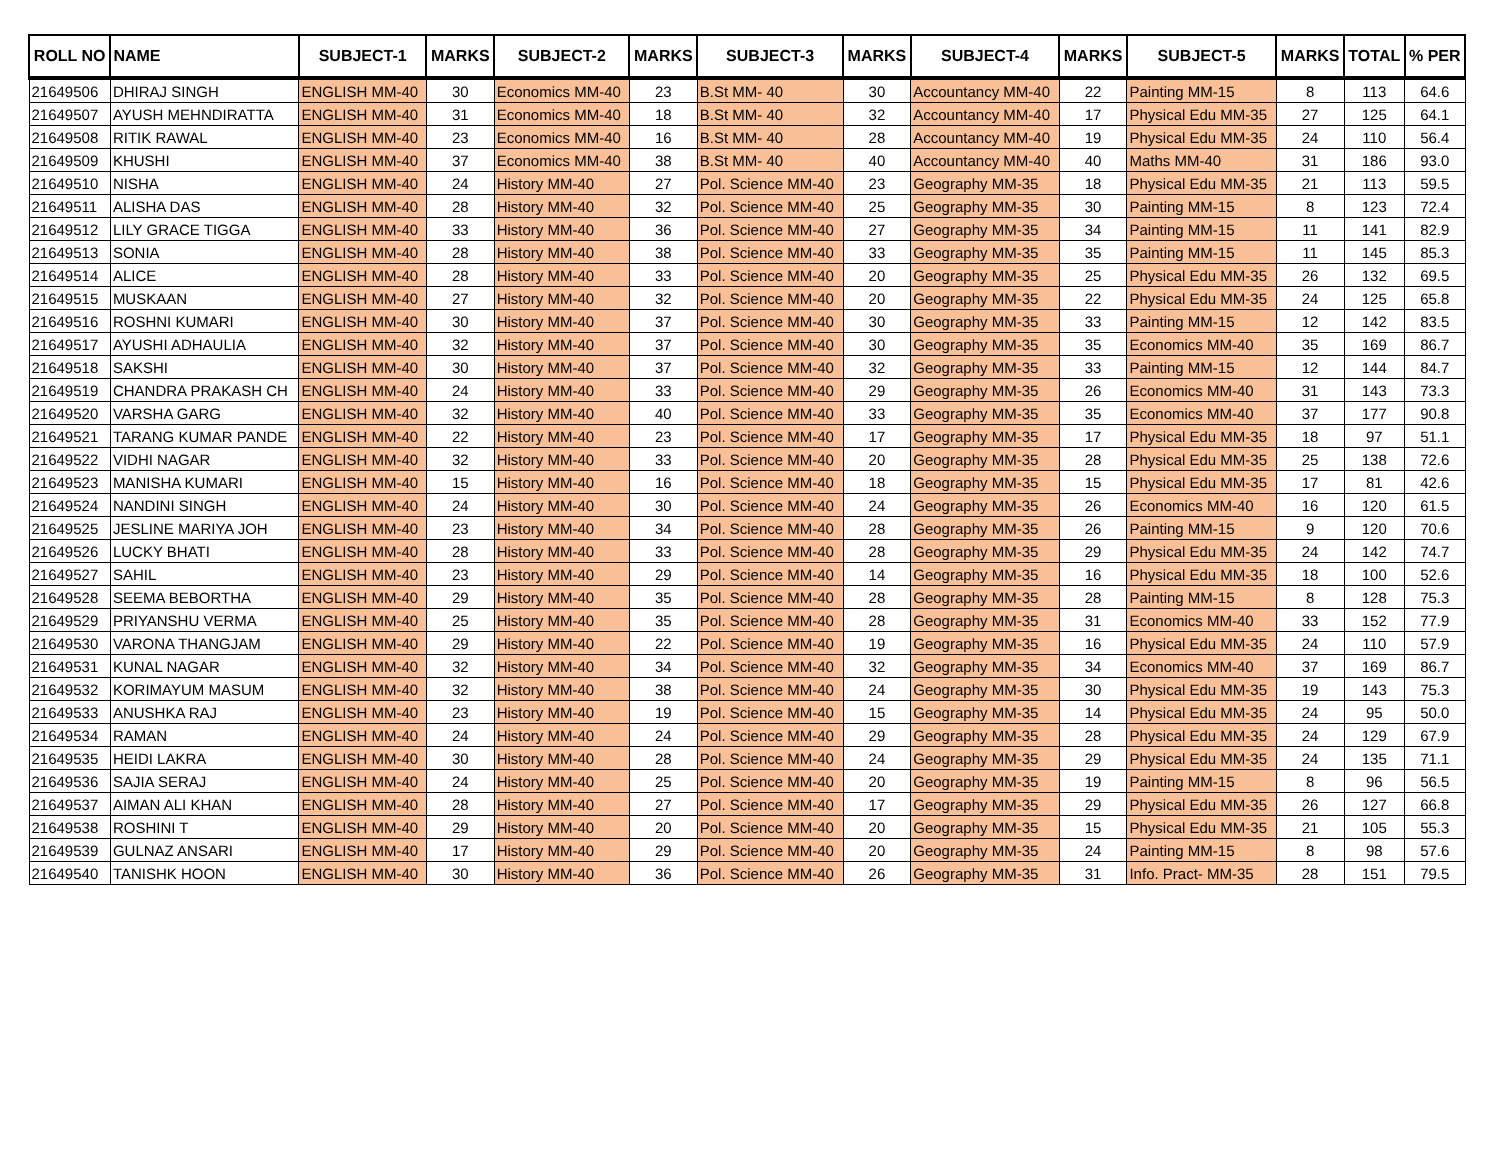| ROLL NO | NAME | SUBJECT-1 | MARKS | SUBJECT-2 | MARKS | SUBJECT-3 | MARKS | SUBJECT-4 | MARKS | SUBJECT-5 | MARKS | TOTAL | % PER |
| --- | --- | --- | --- | --- | --- | --- | --- | --- | --- | --- | --- | --- | --- |
| 21649506 | DHIRAJ SINGH | ENGLISH MM-40 | 30 | Economics MM-40 | 23 | B.St MM- 40 | 30 | Accountancy MM-40 | 22 | Painting MM-15 | 8 | 113 | 64.6 |
| 21649507 | AYUSH MEHNDIRATTA | ENGLISH MM-40 | 31 | Economics MM-40 | 18 | B.St MM- 40 | 32 | Accountancy MM-40 | 17 | Physical Edu MM-35 | 27 | 125 | 64.1 |
| 21649508 | RITIK RAWAL | ENGLISH MM-40 | 23 | Economics MM-40 | 16 | B.St MM- 40 | 28 | Accountancy MM-40 | 19 | Physical Edu MM-35 | 24 | 110 | 56.4 |
| 21649509 | KHUSHI | ENGLISH MM-40 | 37 | Economics MM-40 | 38 | B.St MM- 40 | 40 | Accountancy MM-40 | 40 | Maths MM-40 | 31 | 186 | 93.0 |
| 21649510 | NISHA | ENGLISH MM-40 | 24 | History MM-40 | 27 | Pol. Science MM-40 | 23 | Geography MM-35 | 18 | Physical Edu MM-35 | 21 | 113 | 59.5 |
| 21649511 | ALISHA DAS | ENGLISH MM-40 | 28 | History MM-40 | 32 | Pol. Science MM-40 | 25 | Geography MM-35 | 30 | Painting MM-15 | 8 | 123 | 72.4 |
| 21649512 | LILY GRACE TIGGA | ENGLISH MM-40 | 33 | History MM-40 | 36 | Pol. Science MM-40 | 27 | Geography MM-35 | 34 | Painting MM-15 | 11 | 141 | 82.9 |
| 21649513 | SONIA | ENGLISH MM-40 | 28 | History MM-40 | 38 | Pol. Science MM-40 | 33 | Geography MM-35 | 35 | Painting MM-15 | 11 | 145 | 85.3 |
| 21649514 | ALICE | ENGLISH MM-40 | 28 | History MM-40 | 33 | Pol. Science MM-40 | 20 | Geography MM-35 | 25 | Physical Edu MM-35 | 26 | 132 | 69.5 |
| 21649515 | MUSKAAN | ENGLISH MM-40 | 27 | History MM-40 | 32 | Pol. Science MM-40 | 20 | Geography MM-35 | 22 | Physical Edu MM-35 | 24 | 125 | 65.8 |
| 21649516 | ROSHNI KUMARI | ENGLISH MM-40 | 30 | History MM-40 | 37 | Pol. Science MM-40 | 30 | Geography MM-35 | 33 | Painting MM-15 | 12 | 142 | 83.5 |
| 21649517 | AYUSHI ADHAULIA | ENGLISH MM-40 | 32 | History MM-40 | 37 | Pol. Science MM-40 | 30 | Geography MM-35 | 35 | Economics MM-40 | 35 | 169 | 86.7 |
| 21649518 | SAKSHI | ENGLISH MM-40 | 30 | History MM-40 | 37 | Pol. Science MM-40 | 32 | Geography MM-35 | 33 | Painting MM-15 | 12 | 144 | 84.7 |
| 21649519 | CHANDRA PRAKASH CH | ENGLISH MM-40 | 24 | History MM-40 | 33 | Pol. Science MM-40 | 29 | Geography MM-35 | 26 | Economics MM-40 | 31 | 143 | 73.3 |
| 21649520 | VARSHA GARG | ENGLISH MM-40 | 32 | History MM-40 | 40 | Pol. Science MM-40 | 33 | Geography MM-35 | 35 | Economics MM-40 | 37 | 177 | 90.8 |
| 21649521 | TARANG KUMAR PANDE | ENGLISH MM-40 | 22 | History MM-40 | 23 | Pol. Science MM-40 | 17 | Geography MM-35 | 17 | Physical Edu MM-35 | 18 | 97 | 51.1 |
| 21649522 | VIDHI NAGAR | ENGLISH MM-40 | 32 | History MM-40 | 33 | Pol. Science MM-40 | 20 | Geography MM-35 | 28 | Physical Edu MM-35 | 25 | 138 | 72.6 |
| 21649523 | MANISHA KUMARI | ENGLISH MM-40 | 15 | History MM-40 | 16 | Pol. Science MM-40 | 18 | Geography MM-35 | 15 | Physical Edu MM-35 | 17 | 81 | 42.6 |
| 21649524 | NANDINI SINGH | ENGLISH MM-40 | 24 | History MM-40 | 30 | Pol. Science MM-40 | 24 | Geography MM-35 | 26 | Economics MM-40 | 16 | 120 | 61.5 |
| 21649525 | JESLINE MARIYA JOH | ENGLISH MM-40 | 23 | History MM-40 | 34 | Pol. Science MM-40 | 28 | Geography MM-35 | 26 | Painting MM-15 | 9 | 120 | 70.6 |
| 21649526 | LUCKY BHATI | ENGLISH MM-40 | 28 | History MM-40 | 33 | Pol. Science MM-40 | 28 | Geography MM-35 | 29 | Physical Edu MM-35 | 24 | 142 | 74.7 |
| 21649527 | SAHIL | ENGLISH MM-40 | 23 | History MM-40 | 29 | Pol. Science MM-40 | 14 | Geography MM-35 | 16 | Physical Edu MM-35 | 18 | 100 | 52.6 |
| 21649528 | SEEMA BEBORTHA | ENGLISH MM-40 | 29 | History MM-40 | 35 | Pol. Science MM-40 | 28 | Geography MM-35 | 28 | Painting MM-15 | 8 | 128 | 75.3 |
| 21649529 | PRIYANSHU VERMA | ENGLISH MM-40 | 25 | History MM-40 | 35 | Pol. Science MM-40 | 28 | Geography MM-35 | 31 | Economics MM-40 | 33 | 152 | 77.9 |
| 21649530 | VARONA THANGJAM | ENGLISH MM-40 | 29 | History MM-40 | 22 | Pol. Science MM-40 | 19 | Geography MM-35 | 16 | Physical Edu MM-35 | 24 | 110 | 57.9 |
| 21649531 | KUNAL NAGAR | ENGLISH MM-40 | 32 | History MM-40 | 34 | Pol. Science MM-40 | 32 | Geography MM-35 | 34 | Economics MM-40 | 37 | 169 | 86.7 |
| 21649532 | KORIMAYUM MASUM | ENGLISH MM-40 | 32 | History MM-40 | 38 | Pol. Science MM-40 | 24 | Geography MM-35 | 30 | Physical Edu MM-35 | 19 | 143 | 75.3 |
| 21649533 | ANUSHKA RAJ | ENGLISH MM-40 | 23 | History MM-40 | 19 | Pol. Science MM-40 | 15 | Geography MM-35 | 14 | Physical Edu MM-35 | 24 | 95 | 50.0 |
| 21649534 | RAMAN | ENGLISH MM-40 | 24 | History MM-40 | 24 | Pol. Science MM-40 | 29 | Geography MM-35 | 28 | Physical Edu MM-35 | 24 | 129 | 67.9 |
| 21649535 | HEIDI LAKRA | ENGLISH MM-40 | 30 | History MM-40 | 28 | Pol. Science MM-40 | 24 | Geography MM-35 | 29 | Physical Edu MM-35 | 24 | 135 | 71.1 |
| 21649536 | SAJIA SERAJ | ENGLISH MM-40 | 24 | History MM-40 | 25 | Pol. Science MM-40 | 20 | Geography MM-35 | 19 | Painting MM-15 | 8 | 96 | 56.5 |
| 21649537 | AIMAN ALI KHAN | ENGLISH MM-40 | 28 | History MM-40 | 27 | Pol. Science MM-40 | 17 | Geography MM-35 | 29 | Physical Edu MM-35 | 26 | 127 | 66.8 |
| 21649538 | ROSHINI T | ENGLISH MM-40 | 29 | History MM-40 | 20 | Pol. Science MM-40 | 20 | Geography MM-35 | 15 | Physical Edu MM-35 | 21 | 105 | 55.3 |
| 21649539 | GULNAZ ANSARI | ENGLISH MM-40 | 17 | History MM-40 | 29 | Pol. Science MM-40 | 20 | Geography MM-35 | 24 | Painting MM-15 | 8 | 98 | 57.6 |
| 21649540 | TANISHK HOON | ENGLISH MM-40 | 30 | History MM-40 | 36 | Pol. Science MM-40 | 26 | Geography MM-35 | 31 | Info. Pract- MM-35 | 28 | 151 | 79.5 |